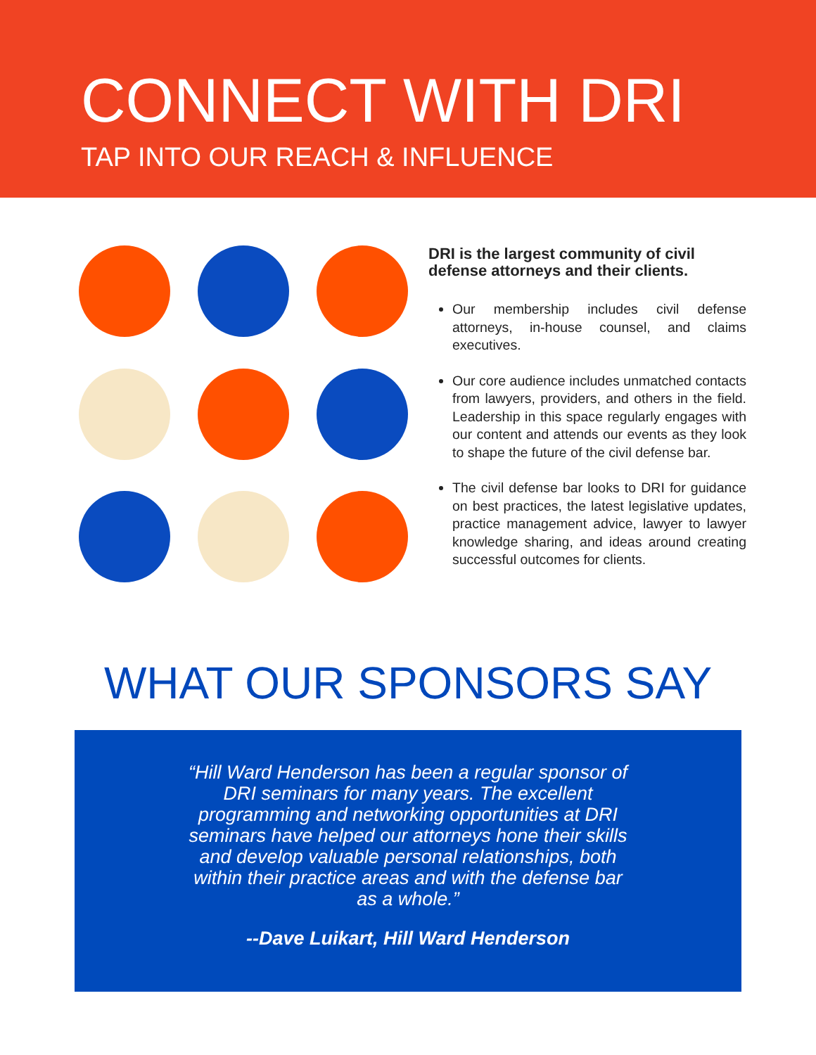CONNECT WITH DRI
TAP INTO OUR REACH & INFLUENCE
DRI is the largest community of civil defense attorneys and their clients.
Our membership includes civil defense attorneys, in-house counsel, and claims executives.
Our core audience includes unmatched contacts from lawyers, providers, and others in the field. Leadership in this space regularly engages with our content and attends our events as they look to shape the future of the civil defense bar.
The civil defense bar looks to DRI for guidance on best practices, the latest legislative updates, practice management advice, lawyer to lawyer knowledge sharing, and ideas around creating successful outcomes for clients.
WHAT OUR SPONSORS SAY
“Hill Ward Henderson has been a regular sponsor of DRI seminars for many years. The excellent programming and networking opportunities at DRI seminars have helped our attorneys hone their skills and develop valuable personal relationships, both within their practice areas and with the defense bar as a whole.”
--Dave Luikart, Hill Ward Henderson